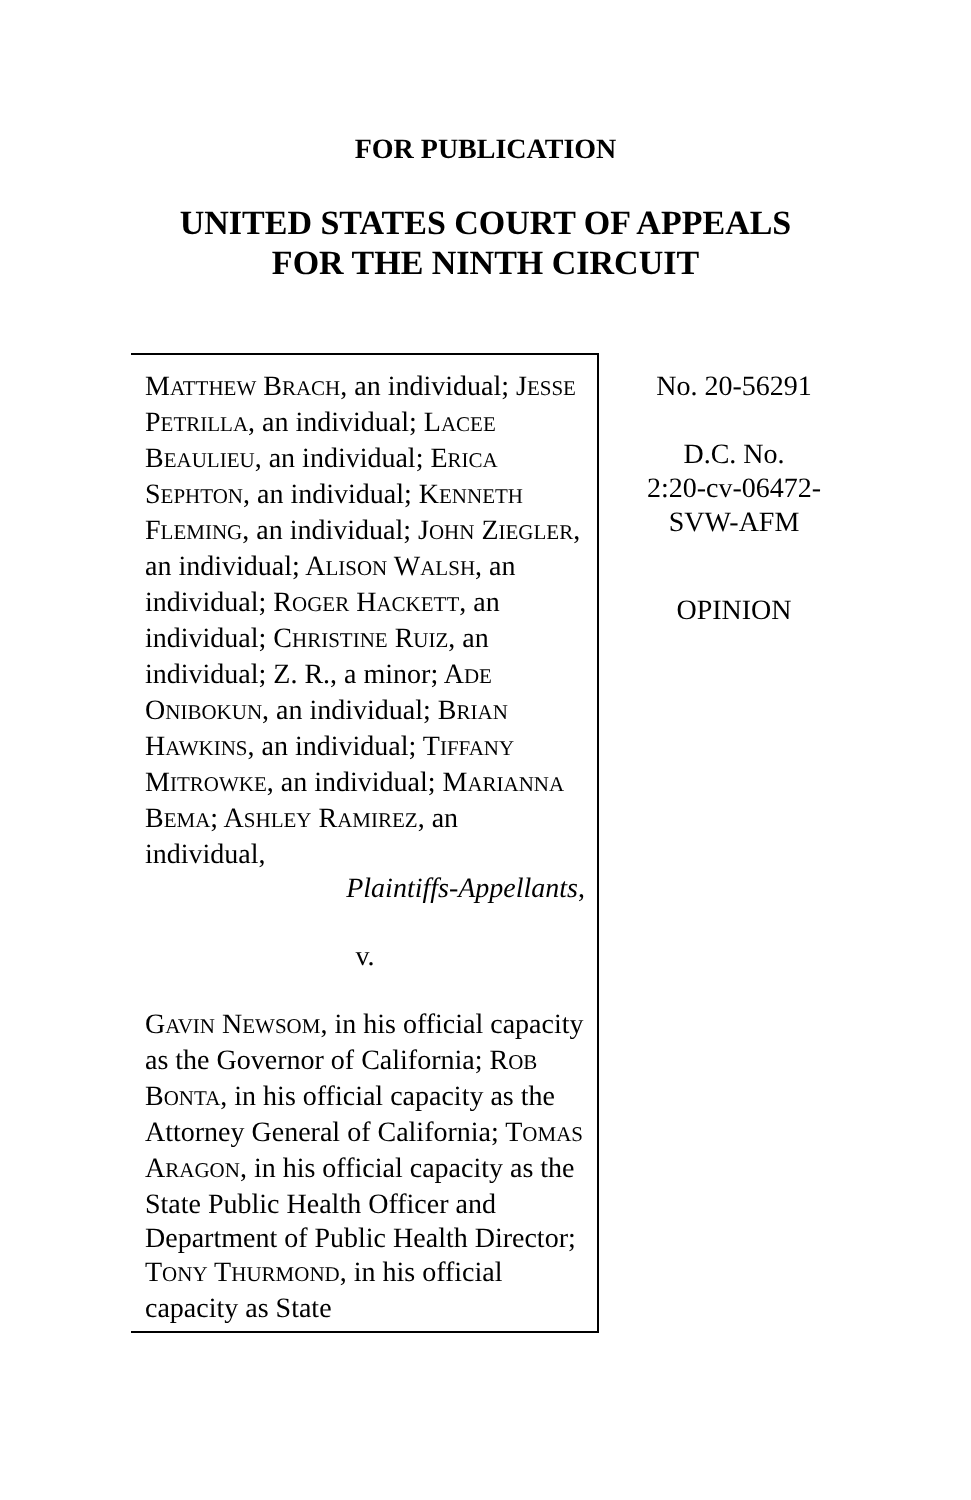FOR PUBLICATION
UNITED STATES COURT OF APPEALS
FOR THE NINTH CIRCUIT
MATTHEW BRACH, an individual; JESSE PETRILLA, an individual; LACEE BEAULIEU, an individual; ERICA SEPHTON, an individual; KENNETH FLEMING, an individual; JOHN ZIEGLER, an individual; ALISON WALSH, an individual; ROGER HACKETT, an individual; CHRISTINE RUIZ, an individual; Z. R., a minor; ADE ONIBOKUN, an individual; BRIAN HAWKINS, an individual; TIFFANY MITROWKE, an individual; MARIANNA BEMA; ASHLEY RAMIREZ, an individual,
Plaintiffs-Appellants,
v.
GAVIN NEWSOM, in his official capacity as the Governor of California; ROB BONTA, in his official capacity as the Attorney General of California; TOMAS ARAGON, in his official capacity as the State Public Health Officer and Department of Public Health Director; TONY THURMOND, in his official capacity as State
No. 20-56291
D.C. No.
2:20-cv-06472-
SVW-AFM
OPINION